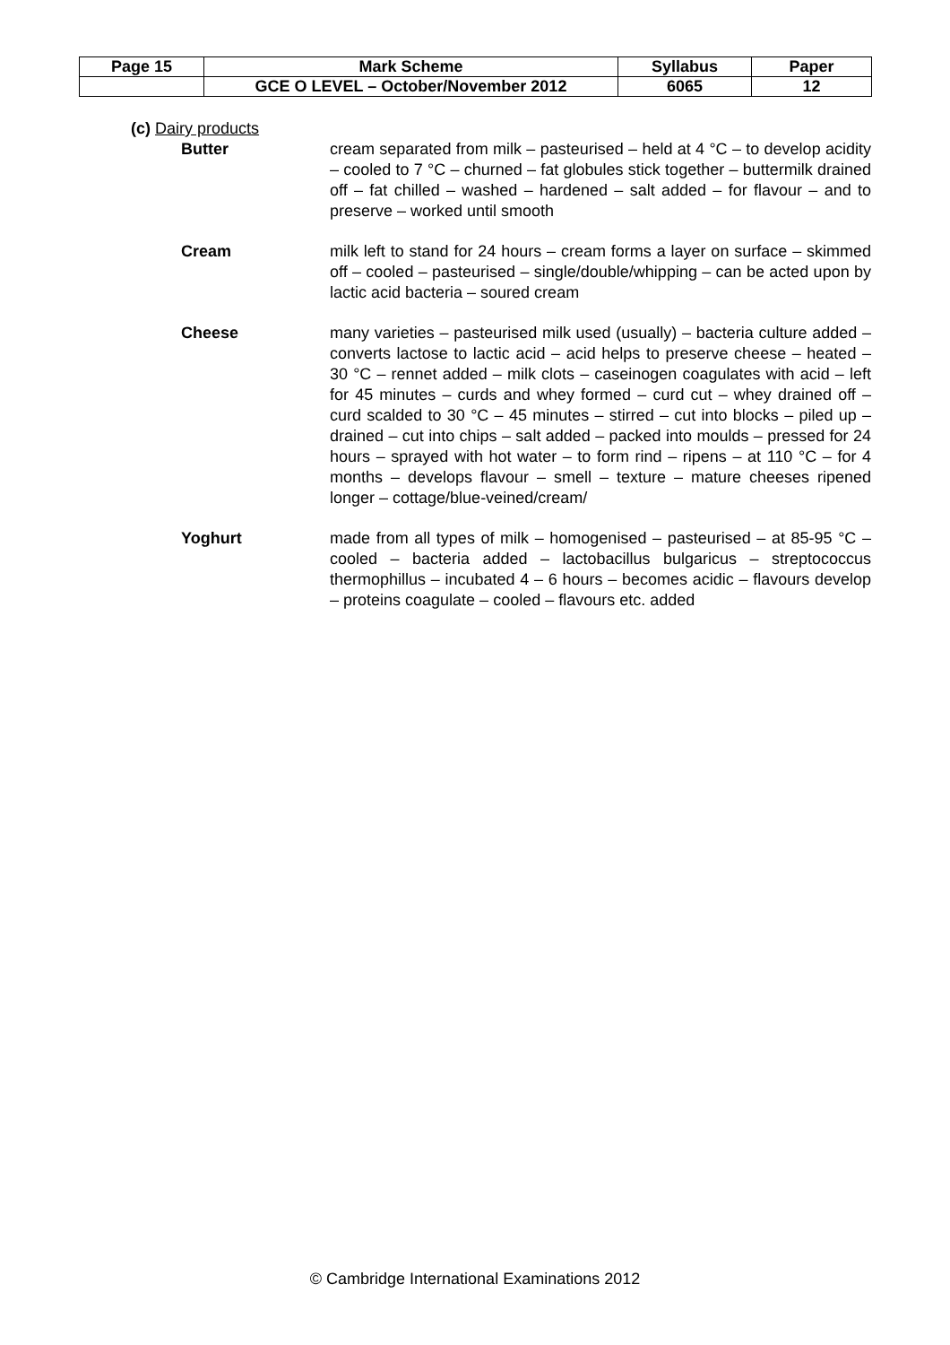| Page 15 | Mark Scheme | Syllabus | Paper |
| | GCE O LEVEL – October/November 2012 | 6065 | 12 |
(c) Dairy products
Butter cream separated from milk – pasteurised – held at 4 °C – to develop acidity – cooled to 7 °C – churned – fat globules stick together – buttermilk drained off – fat chilled – washed – hardened – salt added – for flavour – and to preserve – worked until smooth
Cream milk left to stand for 24 hours – cream forms a layer on surface – skimmed off – cooled – pasteurised – single/double/whipping – can be acted upon by lactic acid bacteria – soured cream
Cheese many varieties – pasteurised milk used (usually) – bacteria culture added – converts lactose to lactic acid – acid helps to preserve cheese – heated – 30 °C – rennet added – milk clots – caseinogen coagulates with acid – left for 45 minutes – curds and whey formed – curd cut – whey drained off – curd scalded to 30 °C – 45 minutes – stirred – cut into blocks – piled up – drained – cut into chips – salt added – packed into moulds – pressed for 24 hours – sprayed with hot water – to form rind – ripens – at 110 °C – for 4 months – develops flavour – smell – texture – mature cheeses ripened longer – cottage/blue-veined/cream/
Yoghurt made from all types of milk – homogenised – pasteurised – at 85-95 °C – cooled – bacteria added – lactobacillus bulgaricus – streptococcus thermophillus – incubated 4 – 6 hours – becomes acidic – flavours develop – proteins coagulate – cooled – flavours etc. added
© Cambridge International Examinations 2012